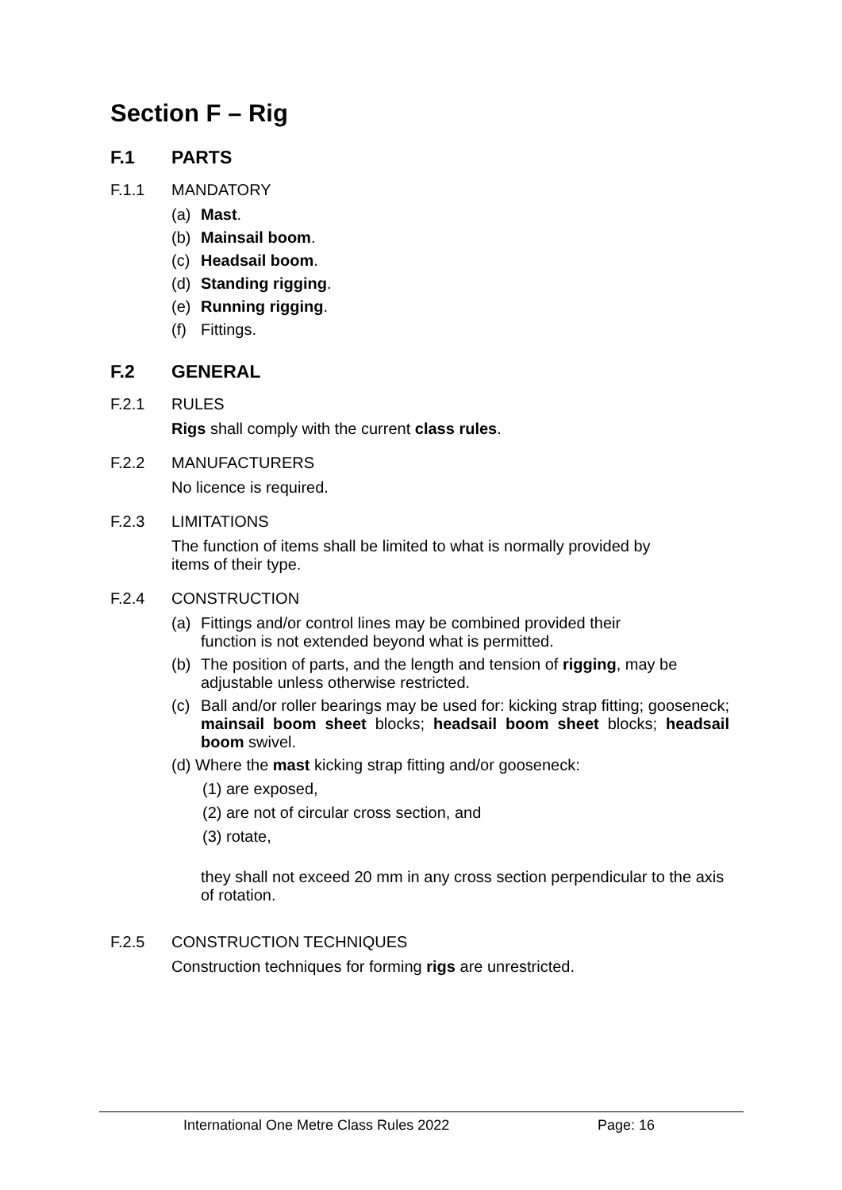Section F – Rig
F.1 PARTS
F.1.1 MANDATORY
(a) Mast.
(b) Mainsail boom.
(c) Headsail boom.
(d) Standing rigging.
(e) Running rigging.
(f) Fittings.
F.2 GENERAL
F.2.1 RULES
Rigs shall comply with the current class rules.
F.2.2 MANUFACTURERS
No licence is required.
F.2.3 LIMITATIONS
The function of items shall be limited to what is normally provided by items of their type.
F.2.4 CONSTRUCTION
(a) Fittings and/or control lines may be combined provided their
function is not extended beyond what is permitted.
(b) The position of parts, and the length and tension of rigging, may be adjustable unless otherwise restricted.
(c) Ball and/or roller bearings may be used for: kicking strap fitting; gooseneck; mainsail boom sheet blocks; headsail boom sheet blocks; headsail boom swivel.
(d) Where the mast kicking strap fitting and/or gooseneck:
(1) are exposed,
(2) are not of circular cross section, and
(3) rotate,
they shall not exceed 20 mm in any cross section perpendicular to the axis of rotation.
F.2.5 CONSTRUCTION TECHNIQUES
Construction techniques for forming rigs are unrestricted.
International One Metre Class Rules 2022 Page: 16